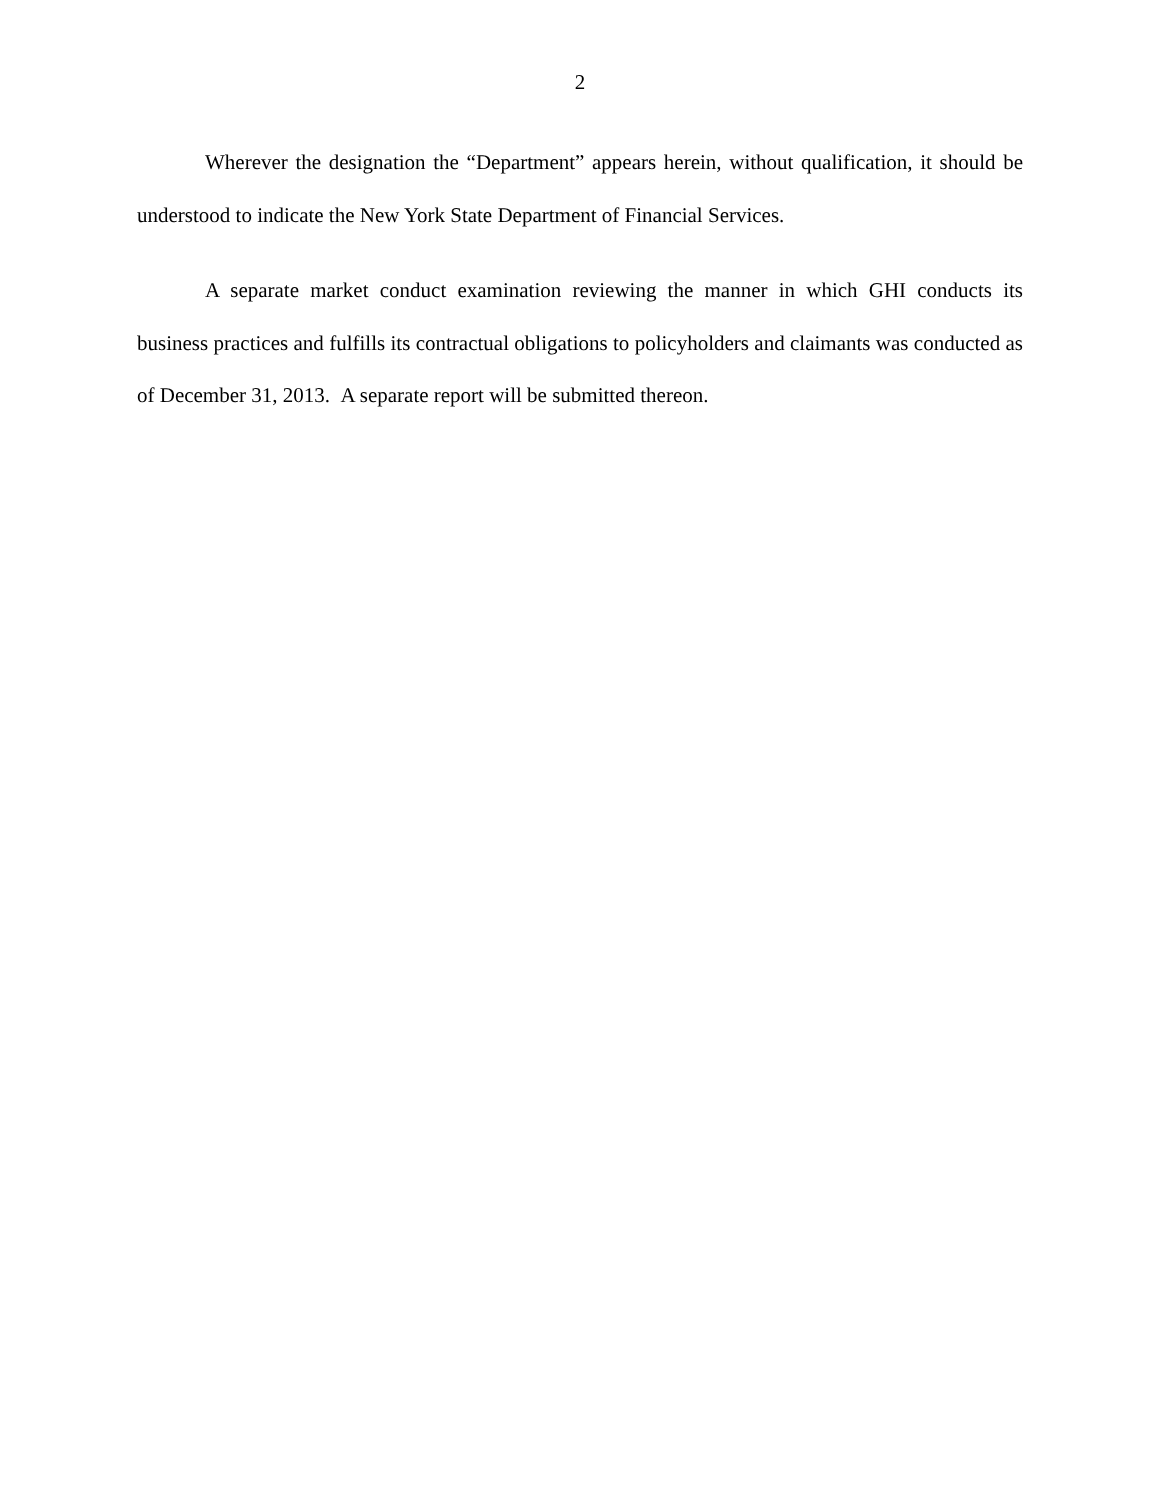2
Wherever the designation the “Department” appears herein, without qualification, it should be understood to indicate the New York State Department of Financial Services.
A separate market conduct examination reviewing the manner in which GHI conducts its business practices and fulfills its contractual obligations to policyholders and claimants was conducted as of December 31, 2013. A separate report will be submitted thereon.